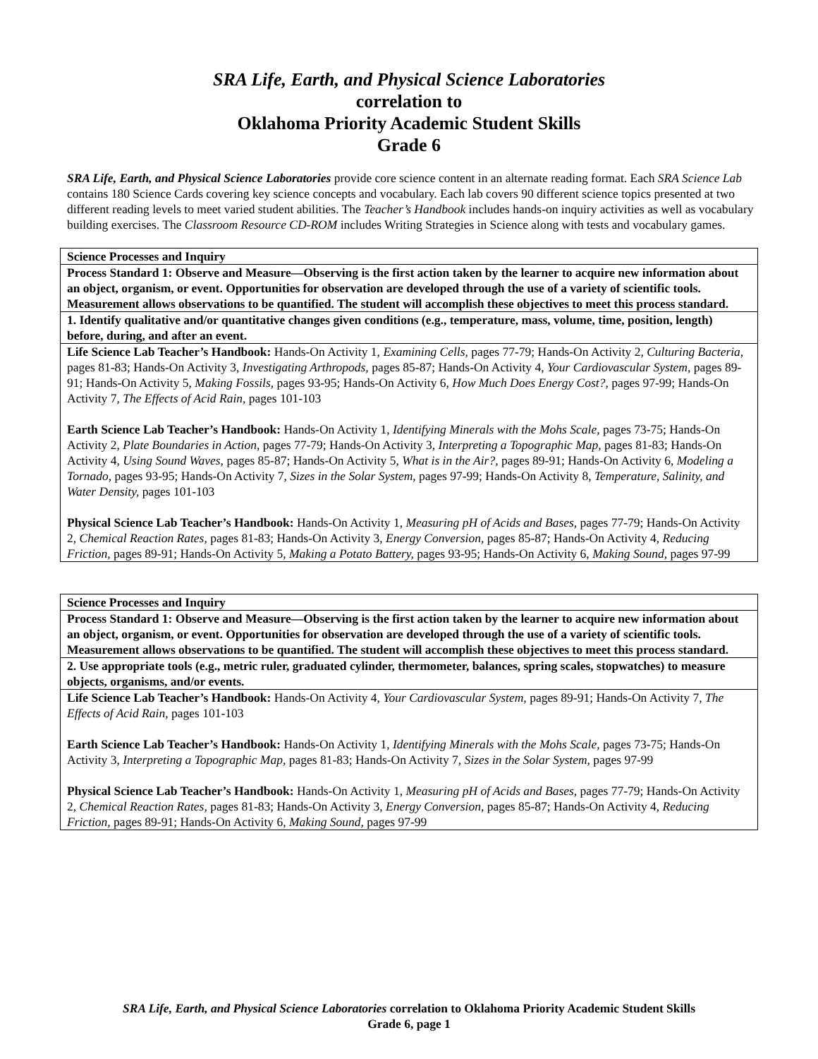SRA Life, Earth, and Physical Science Laboratories
correlation to
Oklahoma Priority Academic Student Skills
Grade 6
SRA Life, Earth, and Physical Science Laboratories provide core science content in an alternate reading format. Each SRA Science Lab contains 180 Science Cards covering key science concepts and vocabulary. Each lab covers 90 different science topics presented at two different reading levels to meet varied student abilities. The Teacher’s Handbook includes hands-on inquiry activities as well as vocabulary building exercises. The Classroom Resource CD-ROM includes Writing Strategies in Science along with tests and vocabulary games.
| Science Processes and Inquiry |
| Process Standard 1: Observe and Measure—Observing is the first action taken by the learner to acquire new information about an object, organism, or event. Opportunities for observation are developed through the use of a variety of scientific tools. Measurement allows observations to be quantified. The student will accomplish these objectives to meet this process standard. |
| 1. Identify qualitative and/or quantitative changes given conditions (e.g., temperature, mass, volume, time, position, length) before, during, and after an event. |
| Life Science Lab Teacher’s Handbook: Hands-On Activity 1, Examining Cells, pages 77-79; Hands-On Activity 2, Culturing Bacteria, pages 81-83; Hands-On Activity 3, Investigating Arthropods, pages 85-87; Hands-On Activity 4, Your Cardiovascular System, pages 89-91; Hands-On Activity 5, Making Fossils, pages 93-95; Hands-On Activity 6, How Much Does Energy Cost?, pages 97-99; Hands-On Activity 7, The Effects of Acid Rain, pages 101-103 Earth Science Lab Teacher’s Handbook: Hands-On Activity 1, Identifying Minerals with the Mohs Scale, pages 73-75; Hands-On Activity 2, Plate Boundaries in Action, pages 77-79; Hands-On Activity 3, Interpreting a Topographic Map, pages 81-83; Hands-On Activity 4, Using Sound Waves, pages 85-87; Hands-On Activity 5, What is in the Air?, pages 89-91; Hands-On Activity 6, Modeling a Tornado, pages 93-95; Hands-On Activity 7, Sizes in the Solar System, pages 97-99; Hands-On Activity 8, Temperature, Salinity, and Water Density, pages 101-103 Physical Science Lab Teacher’s Handbook: Hands-On Activity 1, Measuring pH of Acids and Bases, pages 77-79; Hands-On Activity 2, Chemical Reaction Rates, pages 81-83; Hands-On Activity 3, Energy Conversion, pages 85-87; Hands-On Activity 4, Reducing Friction, pages 89-91; Hands-On Activity 5, Making a Potato Battery, pages 93-95; Hands-On Activity 6, Making Sound, pages 97-99 |
| Science Processes and Inquiry |
| Process Standard 1: Observe and Measure—Observing is the first action taken by the learner to acquire new information about an object, organism, or event. Opportunities for observation are developed through the use of a variety of scientific tools. Measurement allows observations to be quantified. The student will accomplish these objectives to meet this process standard. |
| 2. Use appropriate tools (e.g., metric ruler, graduated cylinder, thermometer, balances, spring scales, stopwatches) to measure objects, organisms, and/or events. |
| Life Science Lab Teacher’s Handbook: Hands-On Activity 4, Your Cardiovascular System, pages 89-91; Hands-On Activity 7, The Effects of Acid Rain, pages 101-103 Earth Science Lab Teacher’s Handbook: Hands-On Activity 1, Identifying Minerals with the Mohs Scale, pages 73-75; Hands-On Activity 3, Interpreting a Topographic Map, pages 81-83; Hands-On Activity 7, Sizes in the Solar System, pages 97-99 Physical Science Lab Teacher’s Handbook: Hands-On Activity 1, Measuring pH of Acids and Bases, pages 77-79; Hands-On Activity 2, Chemical Reaction Rates, pages 81-83; Hands-On Activity 3, Energy Conversion, pages 85-87; Hands-On Activity 4, Reducing Friction, pages 89-91; Hands-On Activity 6, Making Sound, pages 97-99 |
SRA Life, Earth, and Physical Science Laboratories correlation to Oklahoma Priority Academic Student Skills
Grade 6, page 1